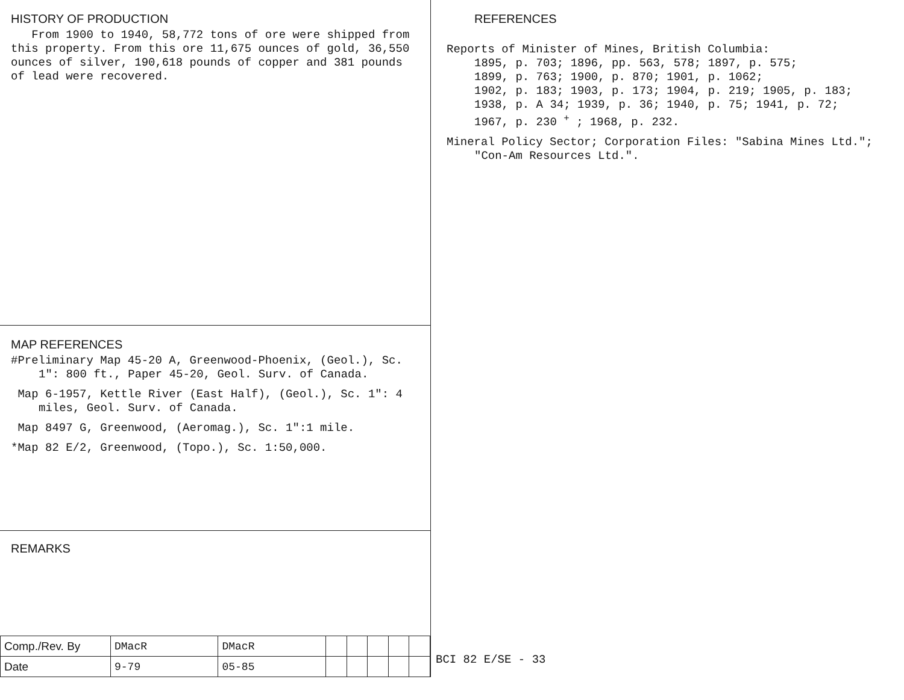HISTORY OF PRODUCTION
From 1900 to 1940, 58,772 tons of ore were shipped from this property. From this ore 11,675 ounces of gold, 36,550 ounces of silver, 190,618 pounds of copper and 381 pounds of lead were recovered.
MAP REFERENCES
#Preliminary Map 45-20 A, Greenwood-Phoenix, (Geol.), Sc. 1": 800 ft., Paper 45-20, Geol. Surv. of Canada.
Map 6-1957, Kettle River (East Half), (Geol.), Sc. 1": 4 miles, Geol. Surv. of Canada.
Map 8497 G, Greenwood, (Aeromag.), Sc. 1":1 mile.
*Map 82 E/2, Greenwood, (Topo.), Sc. 1:50,000.
REMARKS
| Comp./Rev. By | DMacR | DMacR | | | | | |
| Date | 9-79 | 05-85 | | | | | |
REFERENCES
Reports of Minister of Mines, British Columbia:
1895, p. 703; 1896, pp. 563, 578; 1897, p. 575;
1899, p. 763; 1900, p. 870; 1901, p. 1062;
1902, p. 183; 1903, p. 173; 1904, p. 219; 1905, p. 183;
1938, p. A 34; 1939, p. 36; 1940, p. 75; 1941, p. 72;
1967, p. 230 <sup>+</sup> ; 1968, p. 232.
Mineral Policy Sector; Corporation Files: "Sabina Mines Ltd."; "Con-Am Resources Ltd.".
BCI 82 E/SE - 33